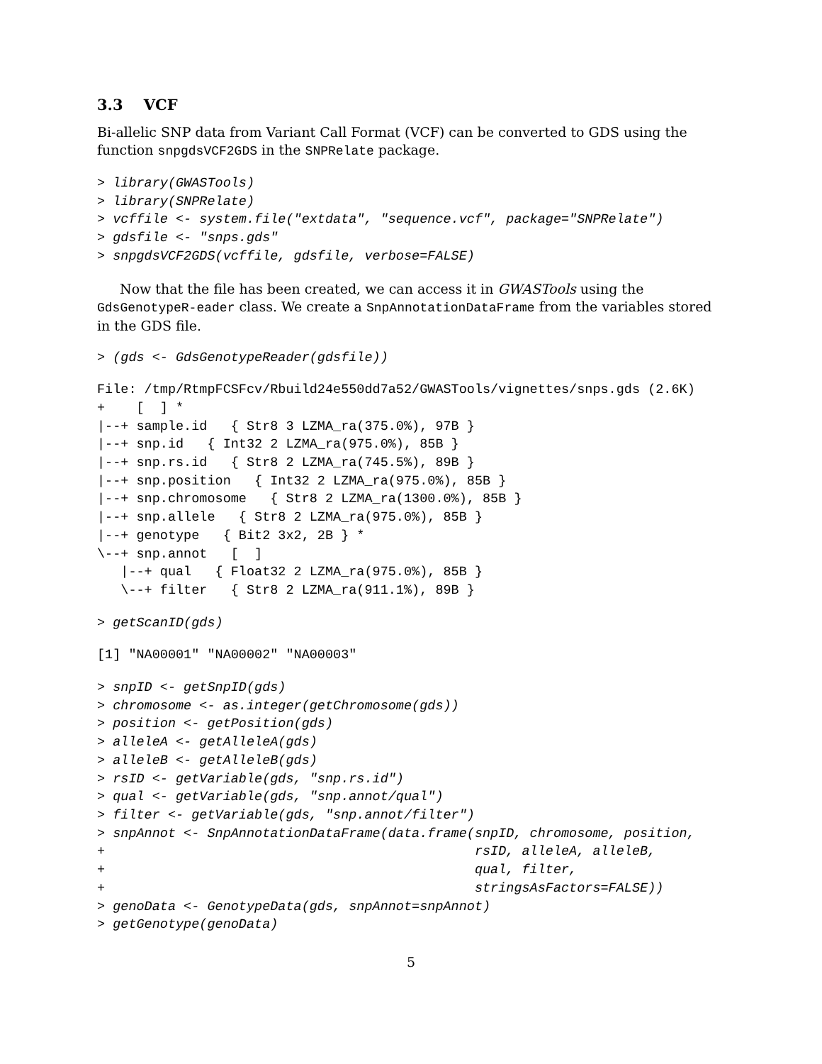3.3 VCF
Bi-allelic SNP data from Variant Call Format (VCF) can be converted to GDS using the function snpgdsVCF2GDS in the SNPRelate package.
> library(GWASTools)
> library(SNPRelate)
> vcffile <- system.file("extdata", "sequence.vcf", package="SNPRelate")
> gdsfile <- "snps.gds"
> snpgdsVCF2GDS(vcffile, gdsfile, verbose=FALSE)
Now that the file has been created, we can access it in GWASTools using the GdsGenotypeR-eader class. We create a SnpAnnotationDataFrame from the variables stored in the GDS file.
> (gds <- GdsGenotypeReader(gdsfile))
File: /tmp/RtmpFCSFcv/Rbuild24e550dd7a52/GWASTools/vignettes/snps.gds (2.6K)
+    [  ] *
|--+ sample.id   { Str8 3 LZMA_ra(375.0%), 97B }
|--+ snp.id   { Int32 2 LZMA_ra(975.0%), 85B }
|--+ snp.rs.id   { Str8 2 LZMA_ra(745.5%), 89B }
|--+ snp.position   { Int32 2 LZMA_ra(975.0%), 85B }
|--+ snp.chromosome   { Str8 2 LZMA_ra(1300.0%), 85B }
|--+ snp.allele   { Str8 2 LZMA_ra(975.0%), 85B }
|--+ genotype   { Bit2 3x2, 2B } *
\--+ snp.annot   [  ]
   |--+ qual   { Float32 2 LZMA_ra(975.0%), 85B }
   \--+ filter   { Str8 2 LZMA_ra(911.1%), 89B }
> getScanID(gds)
[1] "NA00001" "NA00002" "NA00003"
> snpID <- getSnpID(gds)
> chromosome <- as.integer(getChromosome(gds))
> position <- getPosition(gds)
> alleleA <- getAlleleA(gds)
> alleleB <- getAlleleB(gds)
> rsID <- getVariable(gds, "snp.rs.id")
> qual <- getVariable(gds, "snp.annot/qual")
> filter <- getVariable(gds, "snp.annot/filter")
> snpAnnot <- SnpAnnotationDataFrame(data.frame(snpID, chromosome, position,
+                                               rsID, alleleA, alleleB,
+                                               qual, filter,
+                                               stringsAsFactors=FALSE))
> genoData <- GenotypeData(gds, snpAnnot=snpAnnot)
> getGenotype(genoData)
5